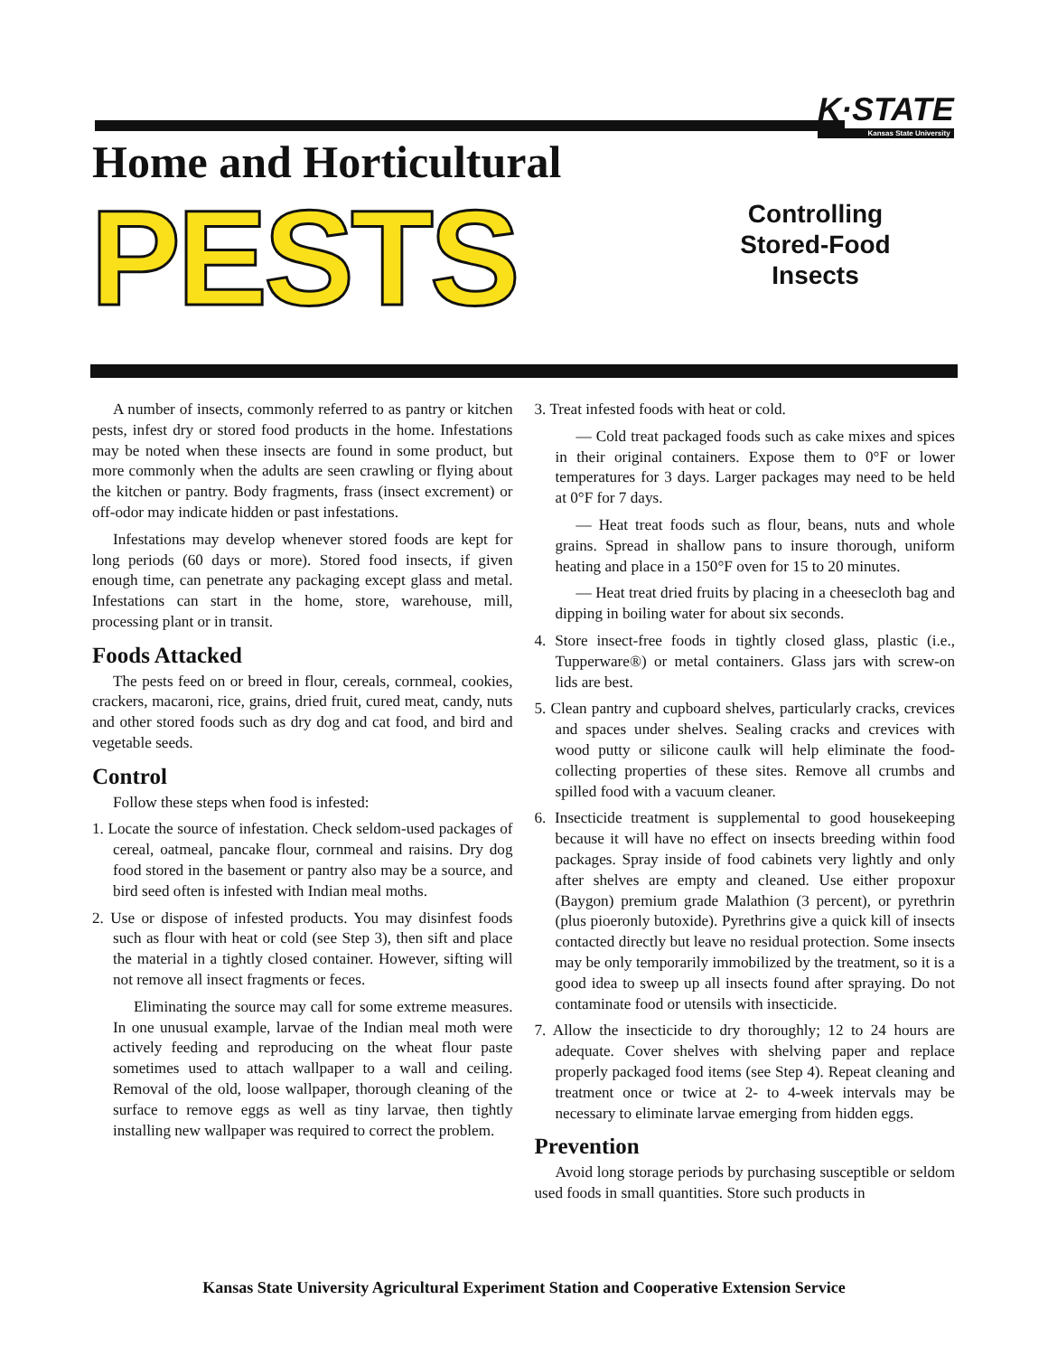K·STATE
Kansas State University
Home and Horticultural
PESTS
Controlling Stored-Food Insects
A number of insects, commonly referred to as pantry or kitchen pests, infest dry or stored food products in the home. Infestations may be noted when these insects are found in some product, but more commonly when the adults are seen crawling or flying about the kitchen or pantry. Body fragments, frass (insect excrement) or off-odor may indicate hidden or past infestations.
Infestations may develop whenever stored foods are kept for long periods (60 days or more). Stored food insects, if given enough time, can penetrate any packaging except glass and metal. Infestations can start in the home, store, warehouse, mill, processing plant or in transit.
Foods Attacked
The pests feed on or breed in flour, cereals, cornmeal, cookies, crackers, macaroni, rice, grains, dried fruit, cured meat, candy, nuts and other stored foods such as dry dog and cat food, and bird and vegetable seeds.
Control
Follow these steps when food is infested:
1. Locate the source of infestation. Check seldom-used packages of cereal, oatmeal, pancake flour, cornmeal and raisins. Dry dog food stored in the basement or pantry also may be a source, and bird seed often is infested with Indian meal moths.
2. Use or dispose of infested products. You may disinfest foods such as flour with heat or cold (see Step 3), then sift and place the material in a tightly closed container. However, sifting will not remove all insect fragments or feces.
Eliminating the source may call for some extreme measures. In one unusual example, larvae of the Indian meal moth were actively feeding and reproducing on the wheat flour paste sometimes used to attach wallpaper to a wall and ceiling. Removal of the old, loose wallpaper, thorough cleaning of the surface to remove eggs as well as tiny larvae, then tightly installing new wallpaper was required to correct the problem.
3. Treat infested foods with heat or cold.
— Cold treat packaged foods such as cake mixes and spices in their original containers. Expose them to 0°F or lower temperatures for 3 days. Larger packages may need to be held at 0°F for 7 days.
— Heat treat foods such as flour, beans, nuts and whole grains. Spread in shallow pans to insure thorough, uniform heating and place in a 150°F oven for 15 to 20 minutes.
— Heat treat dried fruits by placing in a cheesecloth bag and dipping in boiling water for about six seconds.
4. Store insect-free foods in tightly closed glass, plastic (i.e., Tupperware®) or metal containers. Glass jars with screw-on lids are best.
5. Clean pantry and cupboard shelves, particularly cracks, crevices and spaces under shelves. Sealing cracks and crevices with wood putty or silicone caulk will help eliminate the food-collecting properties of these sites. Remove all crumbs and spilled food with a vacuum cleaner.
6. Insecticide treatment is supplemental to good housekeeping because it will have no effect on insects breeding within food packages. Spray inside of food cabinets very lightly and only after shelves are empty and cleaned. Use either propoxur (Baygon) premium grade Malathion (3 percent), or pyrethrin (plus pioeronly butoxide). Pyrethrins give a quick kill of insects contacted directly but leave no residual protection. Some insects may be only temporarily immobilized by the treatment, so it is a good idea to sweep up all insects found after spraying. Do not contaminate food or utensils with insecticide.
7. Allow the insecticide to dry thoroughly; 12 to 24 hours are adequate. Cover shelves with shelving paper and replace properly packaged food items (see Step 4). Repeat cleaning and treatment once or twice at 2- to 4-week intervals may be necessary to eliminate larvae emerging from hidden eggs.
Prevention
Avoid long storage periods by purchasing susceptible or seldom used foods in small quantities. Store such products in
Kansas State University Agricultural Experiment Station and Cooperative Extension Service